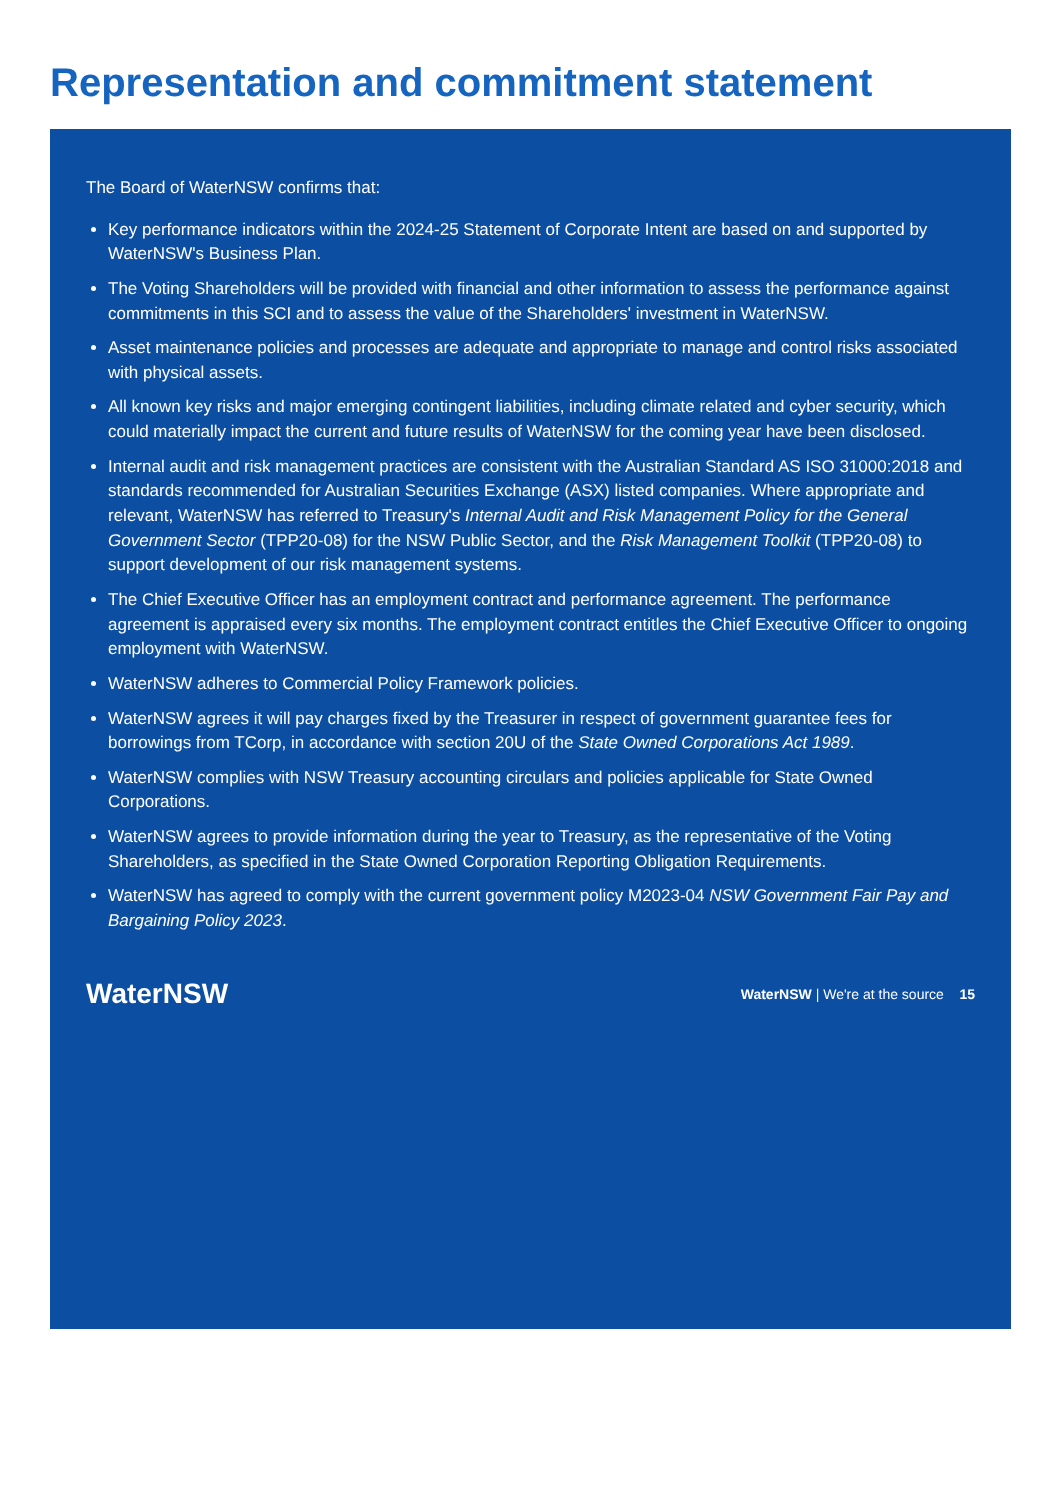Representation and commitment statement
The Board of WaterNSW confirms that:
Key performance indicators within the 2024-25 Statement of Corporate Intent are based on and supported by WaterNSW's Business Plan.
The Voting Shareholders will be provided with financial and other information to assess the performance against commitments in this SCI and to assess the value of the Shareholders' investment in WaterNSW.
Asset maintenance policies and processes are adequate and appropriate to manage and control risks associated with physical assets.
All known key risks and major emerging contingent liabilities, including climate related and cyber security, which could materially impact the current and future results of WaterNSW for the coming year have been disclosed.
Internal audit and risk management practices are consistent with the Australian Standard AS ISO 31000:2018 and standards recommended for Australian Securities Exchange (ASX) listed companies. Where appropriate and relevant, WaterNSW has referred to Treasury's Internal Audit and Risk Management Policy for the General Government Sector (TPP20-08) for the NSW Public Sector, and the Risk Management Toolkit (TPP20-08) to support development of our risk management systems.
The Chief Executive Officer has an employment contract and performance agreement. The performance agreement is appraised every six months. The employment contract entitles the Chief Executive Officer to ongoing employment with WaterNSW.
WaterNSW adheres to Commercial Policy Framework policies.
WaterNSW agrees it will pay charges fixed by the Treasurer in respect of government guarantee fees for borrowings from TCorp, in accordance with section 20U of the State Owned Corporations Act 1989.
WaterNSW complies with NSW Treasury accounting circulars and policies applicable for State Owned Corporations.
WaterNSW agrees to provide information during the year to Treasury, as the representative of the Voting Shareholders, as specified in the State Owned Corporation Reporting Obligation Requirements.
WaterNSW has agreed to comply with the current government policy M2023-04 NSW Government Fair Pay and Bargaining Policy 2023.
WaterNSW WaterNSW | We're at the source 15